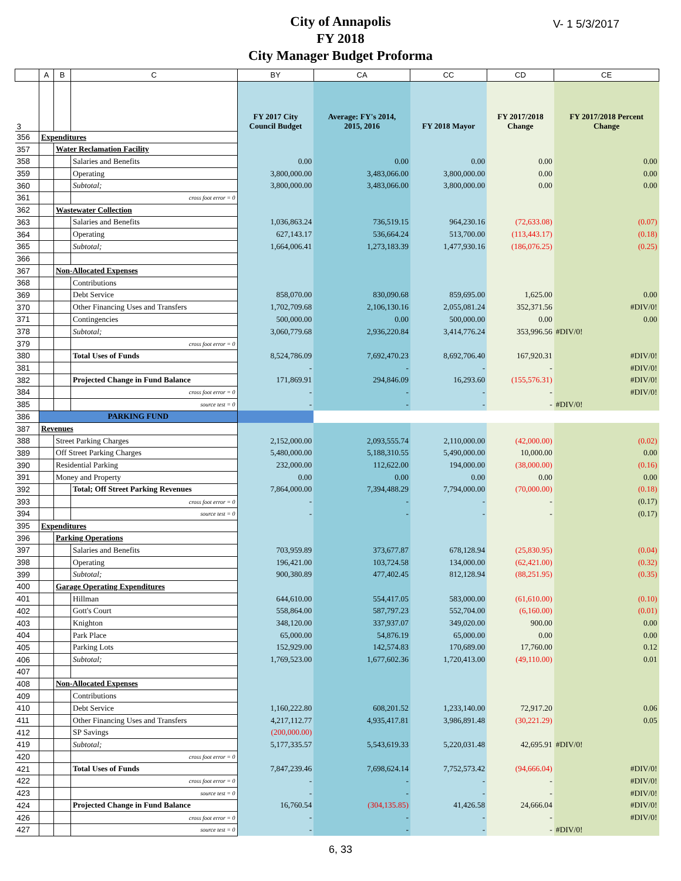City of Annapolis
FY 2018
City Manager Budget Proforma
V- 1 5/3/2017
| | A | B | C | BY | CA | CC | CD | CE |
| --- | --- | --- | --- | --- | --- | --- | --- | --- |
| 3 | | | | FY 2017 City Council Budget | Average: FY's 2014, 2015, 2016 | FY 2018 Mayor | FY 2017/2018 Change | FY 2017/2018 Percent Change |
| 356 | Expenditures | | | | | | | |
| 357 | | Water Reclamation Facility | | | | | | |
| 358 | | | Salaries and Benefits | 0.00 | 0.00 | 0.00 | 0.00 | 0.00 |
| 359 | | | Operating | 3,800,000.00 | 3,483,066.00 | 3,800,000.00 | 0.00 | 0.00 |
| 360 | | | Subtotal; | 3,800,000.00 | 3,483,066.00 | 3,800,000.00 | 0.00 | 0.00 |
| 361 | | | cross foot error = 0 | | | | | |
| 362 | | Wastewater Collection | | | | | | |
| 363 | | | Salaries and Benefits | 1,036,863.24 | 736,519.15 | 964,230.16 | (72,633.08) | (0.07) |
| 364 | | | Operating | 627,143.17 | 536,664.24 | 513,700.00 | (113,443.17) | (0.18) |
| 365 | | | Subtotal; | 1,664,006.41 | 1,273,183.39 | 1,477,930.16 | (186,076.25) | (0.25) |
| 366 | | | | | | | | |
| 367 | | Non-Allocated Expenses | | | | | | |
| 368 | | | Contributions | | | | | |
| 369 | | | Debt Service | 858,070.00 | 830,090.68 | 859,695.00 | 1,625.00 | 0.00 |
| 370 | | | Other Financing Uses and Transfers | 1,702,709.68 | 2,106,130.16 | 2,055,081.24 | 352,371.56 | #DIV/0! |
| 371 | | | Contingencies | 500,000.00 | 0.00 | 500,000.00 | 0.00 | 0.00 |
| 378 | | | Subtotal; | 3,060,779.68 | 2,936,220.84 | 3,414,776.24 | 353,996.56 | #DIV/0! |
| 379 | | | cross foot error = 0 | | | | | |
| 380 | | | Total Uses of Funds | 8,524,786.09 | 7,692,470.23 | 8,692,706.40 | 167,920.31 | #DIV/0! |
| 381 | | | | - | - | - | - | #DIV/0! |
| 382 | | | Projected Change in Fund Balance | 171,869.91 | 294,846.09 | 16,293.60 | (155,576.31) | #DIV/0! |
| 384 | | | cross foot error = 0 | - | - | - | - | #DIV/0! |
| 385 | | | source test = 0 | - | - | - | - | #DIV/0! |
| 386 | PARKING FUND | | | | | | | |
| 387 | Revenues | | | | | | | |
| 388 | | Street Parking Charges | | 2,152,000.00 | 2,093,555.74 | 2,110,000.00 | (42,000.00) | (0.02) |
| 389 | | Off Street Parking Charges | | 5,480,000.00 | 5,188,310.55 | 5,490,000.00 | 10,000.00 | 0.00 |
| 390 | | Residential Parking | | 232,000.00 | 112,622.00 | 194,000.00 | (38,000.00) | (0.16) |
| 391 | | Money and Property | | 0.00 | 0.00 | 0.00 | 0.00 | 0.00 |
| 392 | | | Total; Off Street Parking Revenues | 7,864,000.00 | 7,394,488.29 | 7,794,000.00 | (70,000.00) | (0.18) |
| 393 | | | cross foot error = 0 | - | - | - | - | (0.17) |
| 394 | | | source test = 0 | - | - | - | - | (0.17) |
| 395 | Expenditures | | | | | | | |
| 396 | | Parking Operations | | | | | | |
| 397 | | | Salaries and Benefits | 703,959.89 | 373,677.87 | 678,128.94 | (25,830.95) | (0.04) |
| 398 | | | Operating | 196,421.00 | 103,724.58 | 134,000.00 | (62,421.00) | (0.32) |
| 399 | | | Subtotal; | 900,380.89 | 477,402.45 | 812,128.94 | (88,251.95) | (0.35) |
| 400 | | Garage Operating Expenditures | | | | | | |
| 401 | | | Hillman | 644,610.00 | 554,417.05 | 583,000.00 | (61,610.00) | (0.10) |
| 402 | | | Gott's Court | 558,864.00 | 587,797.23 | 552,704.00 | (6,160.00) | (0.01) |
| 403 | | | Knighton | 348,120.00 | 337,937.07 | 349,020.00 | 900.00 | 0.00 |
| 404 | | | Park Place | 65,000.00 | 54,876.19 | 65,000.00 | 0.00 | 0.00 |
| 405 | | | Parking Lots | 152,929.00 | 142,574.83 | 170,689.00 | 17,760.00 | 0.12 |
| 406 | | | Subtotal; | 1,769,523.00 | 1,677,602.36 | 1,720,413.00 | (49,110.00) | 0.01 |
| 407 | | | | | | | | |
| 408 | | Non-Allocated Expenses | | | | | | |
| 409 | | | Contributions | | | | | |
| 410 | | | Debt Service | 1,160,222.80 | 608,201.52 | 1,233,140.00 | 72,917.20 | 0.06 |
| 411 | | | Other Financing Uses and Transfers | 4,217,112.77 | 4,935,417.81 | 3,986,891.48 | (30,221.29) | 0.05 |
| 412 | | | SP Savings | (200,000.00) | | | | |
| 419 | | | Subtotal; | 5,177,335.57 | 5,543,619.33 | 5,220,031.48 | 42,695.91 | #DIV/0! |
| 420 | | | cross foot error = 0 | | | | | |
| 421 | | | Total Uses of Funds | 7,847,239.46 | 7,698,624.14 | 7,752,573.42 | (94,666.04) | #DIV/0! |
| 422 | | | cross foot error = 0 | - | - | - | - | #DIV/0! |
| 423 | | | source test = 0 | - | - | - | - | #DIV/0! |
| 424 | | | Projected Change in Fund Balance | 16,760.54 | (304,135.85) | 41,426.58 | 24,666.04 | #DIV/0! |
| 426 | | | cross foot error = 0 | - | - | - | - | #DIV/0! |
| 427 | | | source test = 0 | - | - | - | - | #DIV/0! |
6, 33